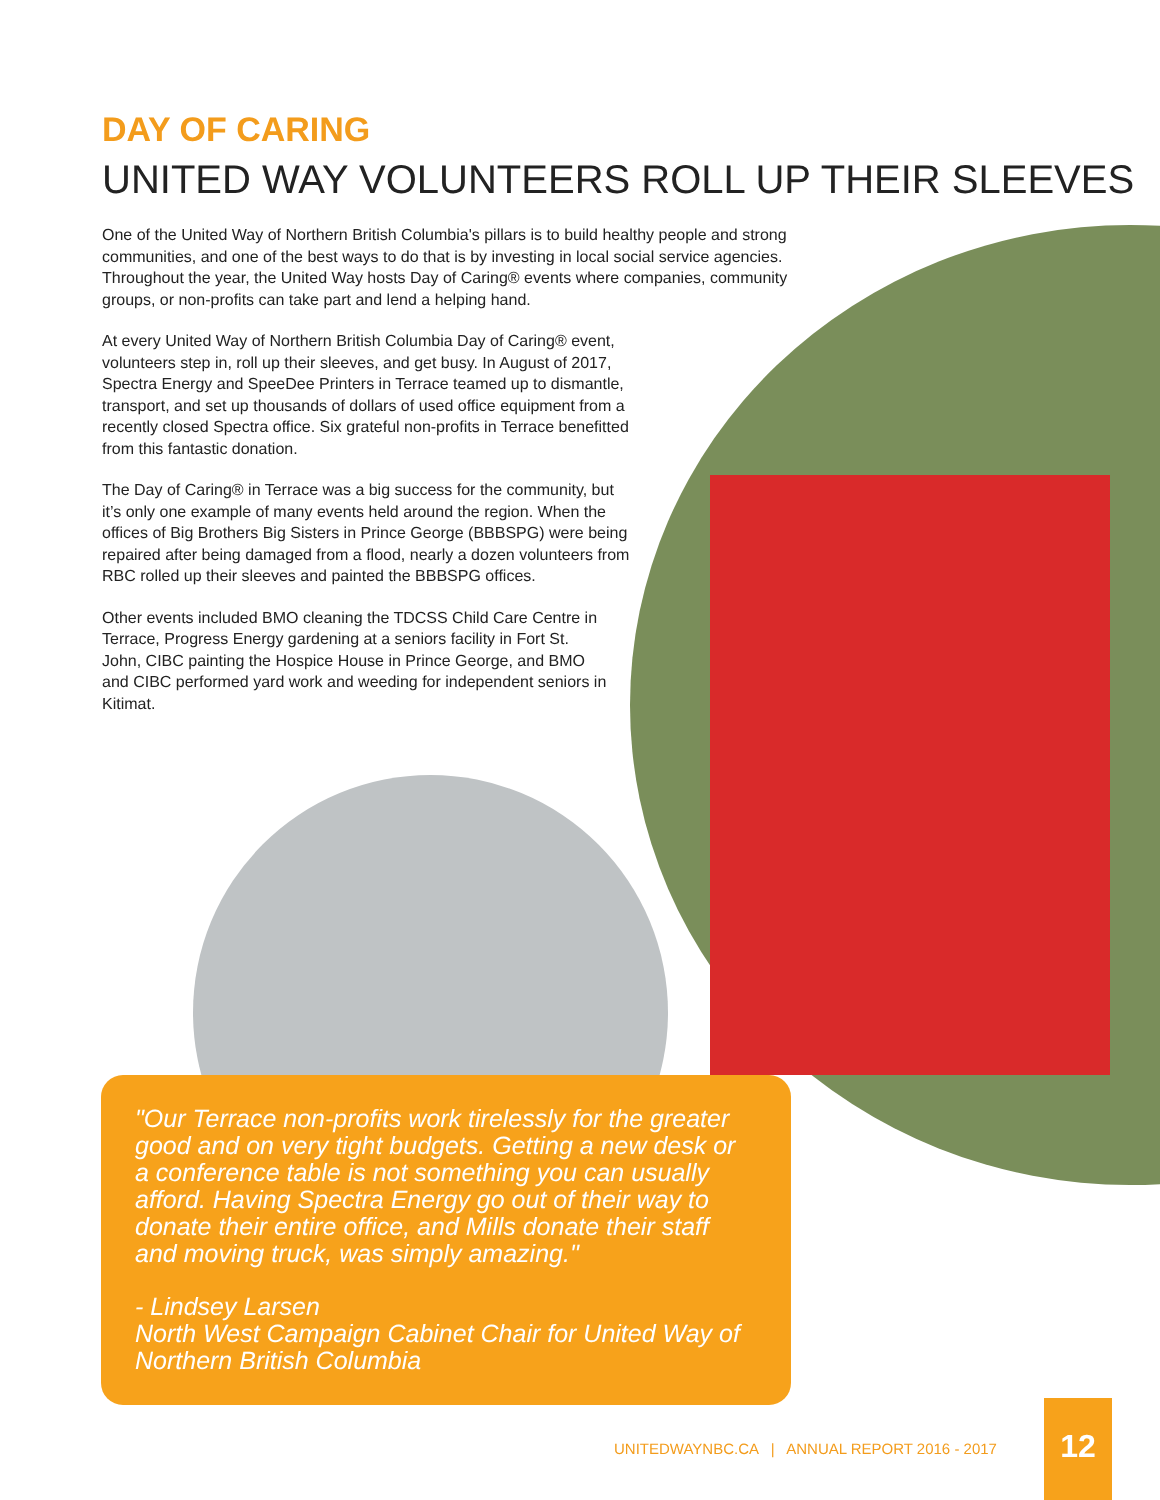DAY OF CARING
UNITED WAY VOLUNTEERS ROLL UP THEIR SLEEVES
One of the United Way of Northern British Columbia's pillars is to build healthy people and strong communities, and one of the best ways to do that is by investing in local social service agencies. Throughout the year, the United Way hosts Day of Caring® events where companies, community groups, or non-profits can take part and lend a helping hand.
At every United Way of Northern British Columbia Day of Caring® event, volunteers step in, roll up their sleeves, and get busy. In August of 2017, Spectra Energy and SpeeDee Printers in Terrace teamed up to dismantle, transport, and set up thousands of dollars of used office equipment from a recently closed Spectra office. Six grateful non-profits in Terrace benefitted from this fantastic donation.
The Day of Caring® in Terrace was a big success for the community, but it’s only one example of many events held around the region. When the offices of Big Brothers Big Sisters in Prince George (BBBSPG) were being repaired after being damaged from a flood, nearly a dozen volunteers from RBC rolled up their sleeves and painted the BBBSPG offices.
Other events included BMO cleaning the TDCSS Child Care Centre in Terrace, Progress Energy gardening at a seniors facility in Fort St. John, CIBC painting the Hospice House in Prince George, and BMO and CIBC performed yard work and weeding for independent seniors in Kitimat.
"Our Terrace non-profits work tirelessly for the greater good and on very tight budgets. Getting a new desk or a conference table is not something you can usually afford. Having Spectra Energy go out of their way to donate their entire office, and Mills donate their staff and moving truck, was simply amazing."
- Lindsey Larsen
North West Campaign Cabinet Chair for United Way of Northern British Columbia
UNITEDWAYNBC.CA | ANNUAL REPORT 2016 - 2017
12